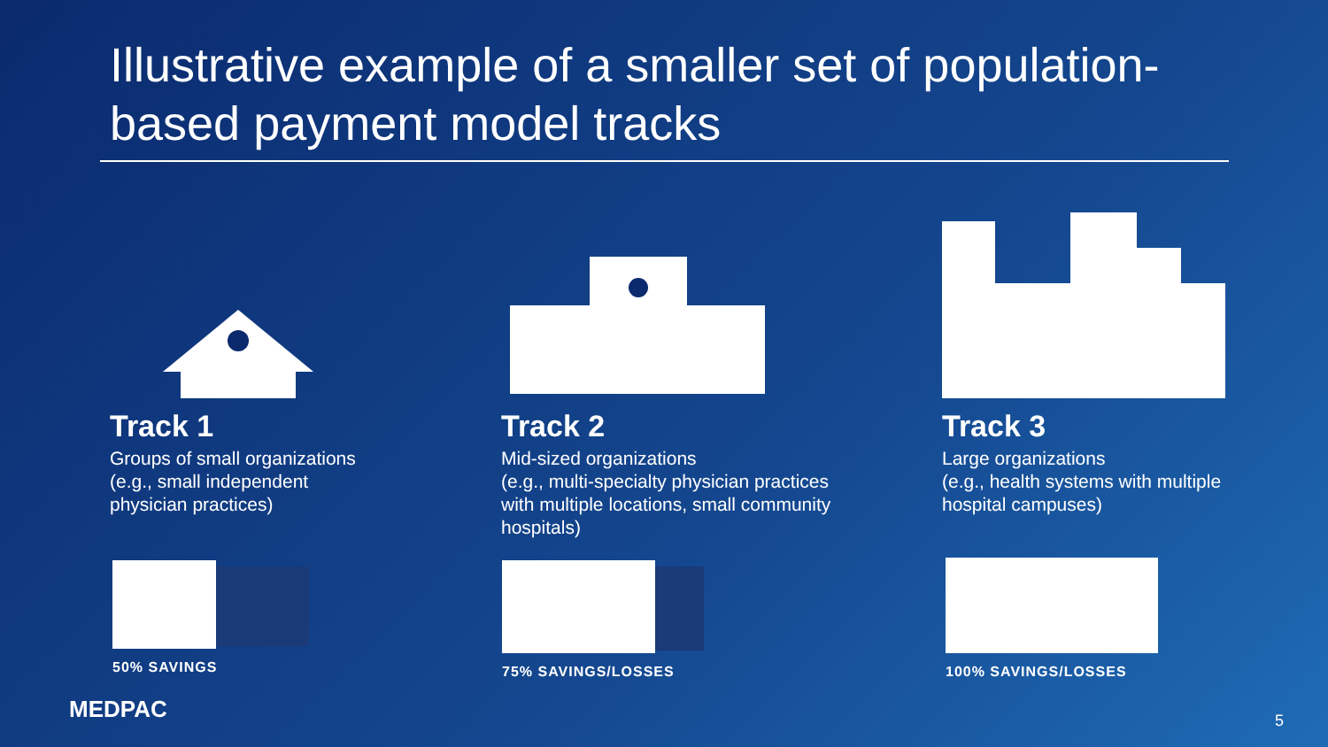Illustrative example of a smaller set of population-based payment model tracks
Track 1
Groups of small organizations
(e.g., small independent
physician practices)
Track 2
Mid-sized organizations
(e.g., multi-specialty physician practices with multiple locations, small community hospitals)
Track 3
Large organizations
(e.g., health systems with multiple hospital campuses)
50% SAVINGS 75% SAVINGS/LOSSES 100% SAVINGS/LOSSES
MEDPAC 5